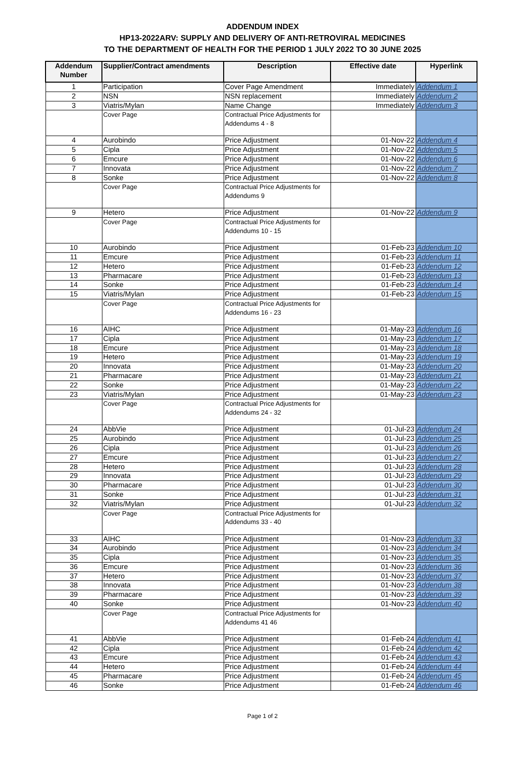ADDENDUM INDEX
HP13-2022ARV: SUPPLY AND DELIVERY OF ANTI-RETROVIRAL MEDICINES
TO THE DEPARTMENT OF HEALTH FOR THE PERIOD 1 JULY 2022 TO 30 JUNE 2025
| Addendum Number | Supplier/Contract amendments | Description | Effective date | Hyperlink |
| --- | --- | --- | --- | --- |
| 1 | Participation | Cover Page Amendment | Immediately | Addendum 1 |
| 2 | NSN | NSN replacement | Immediately | Addendum 2 |
| 3 | Viatris/Mylan | Name Change | Immediately | Addendum 3 |
| | Cover Page | Contractual Price Adjustments for Addendums 4 - 8 | | |
| 4 | Aurobindo | Price Adjustment | 01-Nov-22 | Addendum 4 |
| 5 | Cipla | Price Adjustment | 01-Nov-22 | Addendum 5 |
| 6 | Emcure | Price Adjustment | 01-Nov-22 | Addendum 6 |
| 7 | Innovata | Price Adjustment | 01-Nov-22 | Addendum 7 |
| 8 | Sonke | Price Adjustment | 01-Nov-22 | Addendum 8 |
| | Cover Page | Contractual Price Adjustments for Addendums 9 | | |
| 9 | Hetero | Price Adjustment | 01-Nov-22 | Addendum 9 |
| | Cover Page | Contractual Price Adjustments for Addendums 10 - 15 | | |
| 10 | Aurobindo | Price Adjustment | 01-Feb-23 | Addendum 10 |
| 11 | Emcure | Price Adjustment | 01-Feb-23 | Addendum 11 |
| 12 | Hetero | Price Adjustment | 01-Feb-23 | Addendum 12 |
| 13 | Pharmacare | Price Adjustment | 01-Feb-23 | Addendum 13 |
| 14 | Sonke | Price Adjustment | 01-Feb-23 | Addendum 14 |
| 15 | Viatris/Mylan | Price Adjustment | 01-Feb-23 | Addendum 15 |
| | Cover Page | Contractual Price Adjustments for Addendums 16 - 23 | | |
| 16 | AIHC | Price Adjustment | 01-May-23 | Addendum 16 |
| 17 | Cipla | Price Adjustment | 01-May-23 | Addendum 17 |
| 18 | Emcure | Price Adjustment | 01-May-23 | Addendum 18 |
| 19 | Hetero | Price Adjustment | 01-May-23 | Addendum 19 |
| 20 | Innovata | Price Adjustment | 01-May-23 | Addendum 20 |
| 21 | Pharmacare | Price Adjustment | 01-May-23 | Addendum 21 |
| 22 | Sonke | Price Adjustment | 01-May-23 | Addendum 22 |
| 23 | Viatris/Mylan | Price Adjustment | 01-May-23 | Addendum 23 |
| | Cover Page | Contractual Price Adjustments for Addendums 24 - 32 | | |
| 24 | AbbVie | Price Adjustment | 01-Jul-23 | Addendum 24 |
| 25 | Aurobindo | Price Adjustment | 01-Jul-23 | Addendum 25 |
| 26 | Cipla | Price Adjustment | 01-Jul-23 | Addendum 26 |
| 27 | Emcure | Price Adjustment | 01-Jul-23 | Addendum 27 |
| 28 | Hetero | Price Adjustment | 01-Jul-23 | Addendum 28 |
| 29 | Innovata | Price Adjustment | 01-Jul-23 | Addendum 29 |
| 30 | Pharmacare | Price Adjustment | 01-Jul-23 | Addendum 30 |
| 31 | Sonke | Price Adjustment | 01-Jul-23 | Addendum 31 |
| 32 | Viatris/Mylan | Price Adjustment | 01-Jul-23 | Addendum 32 |
| | Cover Page | Contractual Price Adjustments for Addendums 33 - 40 | | |
| 33 | AIHC | Price Adjustment | 01-Nov-23 | Addendum 33 |
| 34 | Aurobindo | Price Adjustment | 01-Nov-23 | Addendum 34 |
| 35 | Cipla | Price Adjustment | 01-Nov-23 | Addendum 35 |
| 36 | Emcure | Price Adjustment | 01-Nov-23 | Addendum 36 |
| 37 | Hetero | Price Adjustment | 01-Nov-23 | Addendum 37 |
| 38 | Innovata | Price Adjustment | 01-Nov-23 | Addendum 38 |
| 39 | Pharmacare | Price Adjustment | 01-Nov-23 | Addendum 39 |
| 40 | Sonke | Price Adjustment | 01-Nov-23 | Addendum 40 |
| | Cover Page | Contractual Price Adjustments for Addendums 41 46 | | |
| 41 | AbbVie | Price Adjustment | 01-Feb-24 | Addendum 41 |
| 42 | Cipla | Price Adjustment | 01-Feb-24 | Addendum 42 |
| 43 | Emcure | Price Adjustment | 01-Feb-24 | Addendum 43 |
| 44 | Hetero | Price Adjustment | 01-Feb-24 | Addendum 44 |
| 45 | Pharmacare | Price Adjustment | 01-Feb-24 | Addendum 45 |
| 46 | Sonke | Price Adjustment | 01-Feb-24 | Addendum 46 |
Page 1 of 2